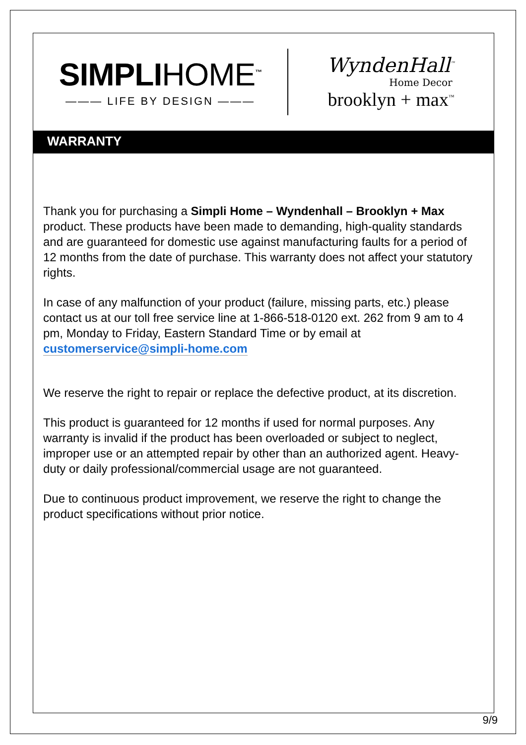SIMPLIHOME<sup>™</sup>
——— LIFE BY DESIGN ———
WyndenHall<sup>™</sup>
Home Decor
brooklyn + max<sup>™</sup>
WARRANTY
Thank you for purchasing a Simpli Home – Wyndenhall – Brooklyn + Max product. These products have been made to demanding, high-quality standards and are guaranteed for domestic use against manufacturing faults for a period of 12 months from the date of purchase. This warranty does not affect your statutory rights.
In case of any malfunction of your product (failure, missing parts, etc.) please contact us at our toll free service line at 1-866-518-0120 ext. 262 from 9 am to 4 pm, Monday to Friday, Eastern Standard Time or by email at customerservice@simpli-home.com
We reserve the right to repair or replace the defective product, at its discretion.
This product is guaranteed for 12 months if used for normal purposes. Any warranty is invalid if the product has been overloaded or subject to neglect, improper use or an attempted repair by other than an authorized agent. Heavy-duty or daily professional/commercial usage are not guaranteed.
Due to continuous product improvement, we reserve the right to change the product specifications without prior notice.
9/9